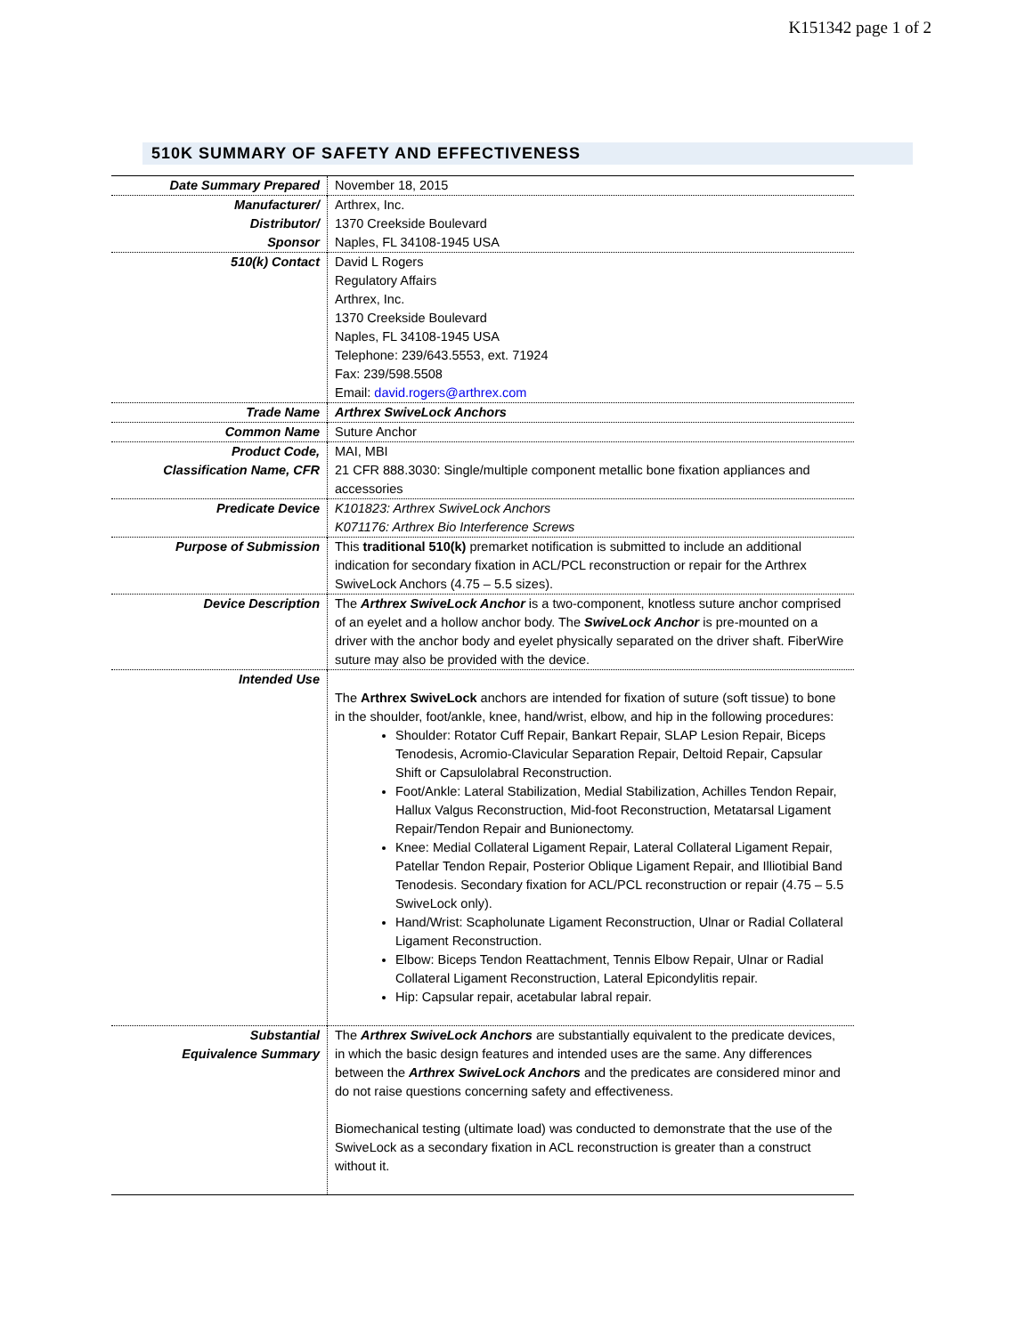K151342 page 1 of 2
510K SUMMARY OF SAFETY AND EFFECTIVENESS
| Date Summary Prepared | November 18, 2015 |
| Manufacturer/ Distributor/ Sponsor | Arthrex, Inc. 1370 Creekside Boulevard Naples, FL 34108-1945 USA |
| 510(k) Contact | David L Rogers Regulatory Affairs Arthrex, Inc. 1370 Creekside Boulevard Naples, FL 34108-1945 USA Telephone: 239/643.5553, ext. 71924 Fax: 239/598.5508 Email: david.rogers@arthrex.com |
| Trade Name | Arthrex SwiveLock Anchors |
| Common Name | Suture Anchor |
| Product Code, Classification Name, CFR | MAI, MBI 21 CFR 888.3030: Single/multiple component metallic bone fixation appliances and accessories |
| Predicate Device | K101823: Arthrex SwiveLock Anchors K071176: Arthrex Bio Interference Screws |
| Purpose of Submission | This traditional 510(k) premarket notification is submitted to include an additional indication for secondary fixation in ACL/PCL reconstruction or repair for the Arthrex SwiveLock Anchors (4.75 – 5.5 sizes). |
| Device Description | The Arthrex SwiveLock Anchor is a two-component, knotless suture anchor comprised of an eyelet and a hollow anchor body. The SwiveLock Anchor is pre-mounted on a driver with the anchor body and eyelet physically separated on the driver shaft. FiberWire suture may also be provided with the device. |
| Intended Use | The Arthrex SwiveLock anchors are intended for fixation of suture (soft tissue) to bone in the shoulder, foot/ankle, knee, hand/wrist, elbow, and hip in the following procedures: Shoulder: Rotator Cuff Repair, Bankart Repair, SLAP Lesion Repair, Biceps Tenodesis, Acromio-Clavicular Separation Repair, Deltoid Repair, Capsular Shift or Capsulolabral Reconstruction. Foot/Ankle: Lateral Stabilization, Medial Stabilization, Achilles Tendon Repair, Hallux Valgus Reconstruction, Mid-foot Reconstruction, Metatarsal Ligament Repair/Tendon Repair and Bunionectomy. Knee: Medial Collateral Ligament Repair, Lateral Collateral Ligament Repair, Patellar Tendon Repair, Posterior Oblique Ligament Repair, and Illiotibial Band Tenodesis. Secondary fixation for ACL/PCL reconstruction or repair (4.75 – 5.5 SwiveLock only). Hand/Wrist: Scapholunate Ligament Reconstruction, Ulnar or Radial Collateral Ligament Reconstruction. Elbow: Biceps Tendon Reattachment, Tennis Elbow Repair, Ulnar or Radial Collateral Ligament Reconstruction, Lateral Epicondylitis repair. Hip: Capsular repair, acetabular labral repair. |
| Substantial Equivalence Summary | The Arthrex SwiveLock Anchors are substantially equivalent to the predicate devices, in which the basic design features and intended uses are the same. Any differences between the Arthrex SwiveLock Anchors and the predicates are considered minor and do not raise questions concerning safety and effectiveness. Biomechanical testing (ultimate load) was conducted to demonstrate that the use of the SwiveLock as a secondary fixation in ACL reconstruction is greater than a construct without it. |